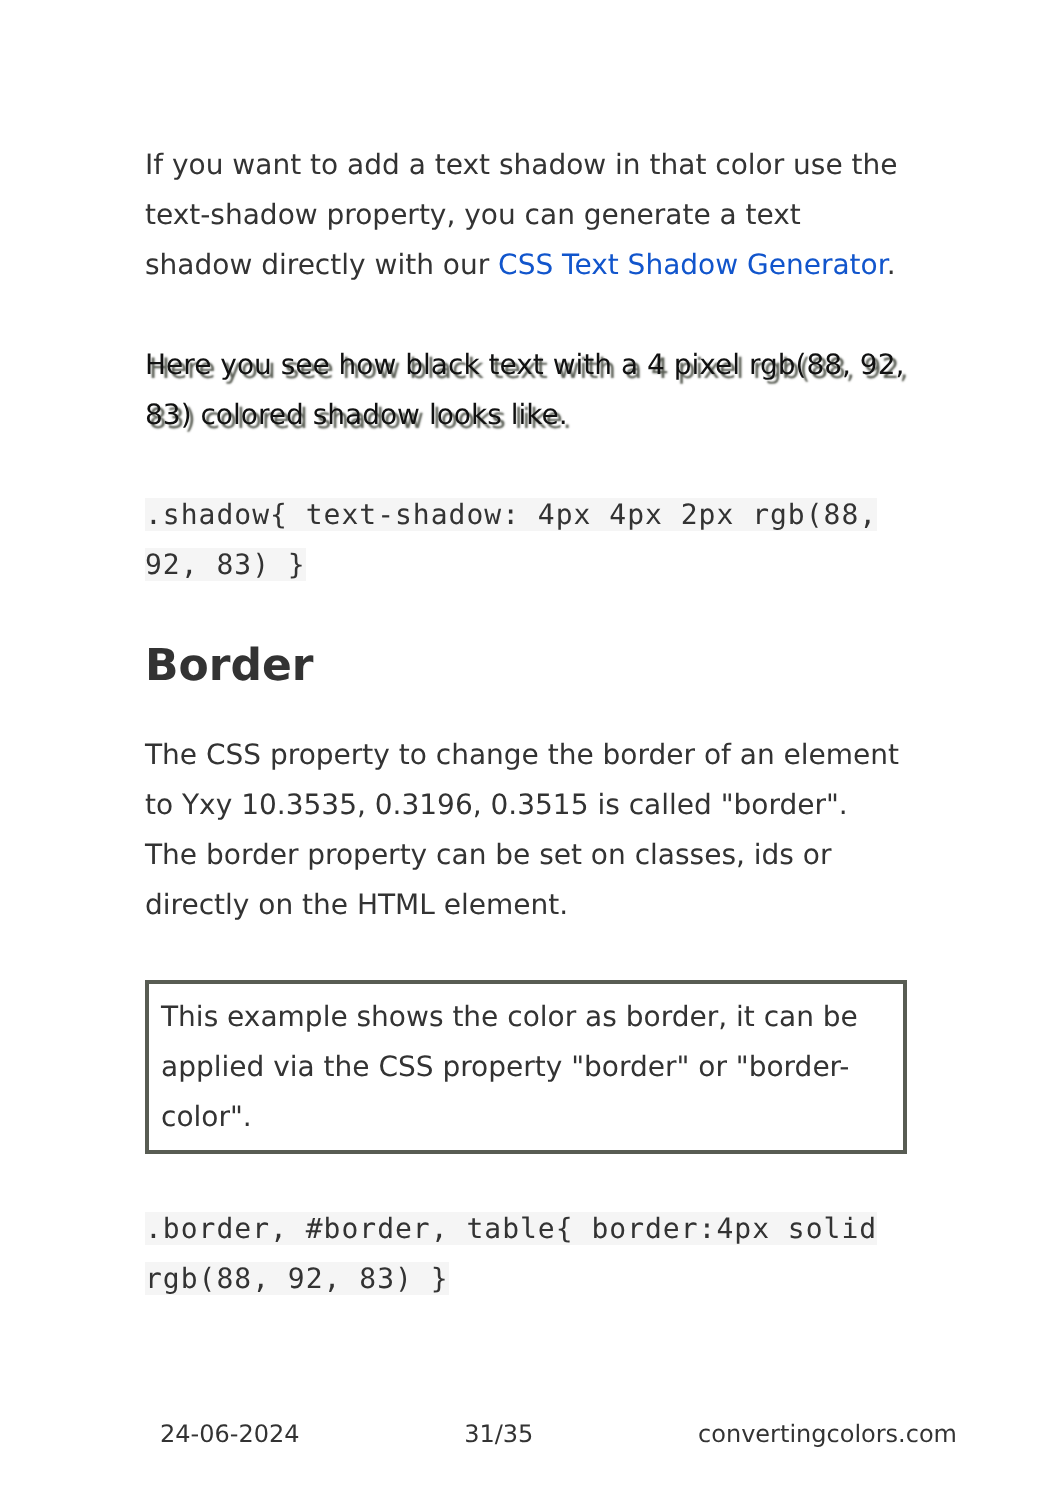If you want to add a text shadow in that color use the text-shadow property, you can generate a text shadow directly with our CSS Text Shadow Generator.
Here you see how black text with a 4 pixel rgb(88, 92, 83) colored shadow looks like.
.shadow{ text-shadow: 4px 4px 2px rgb(88, 92, 83) }
Border
The CSS property to change the border of an element to Yxy 10.3535, 0.3196, 0.3515 is called "border". The border property can be set on classes, ids or directly on the HTML element.
This example shows the color as border, it can be applied via the CSS property "border" or "border-color".
.border, #border, table{ border:4px solid rgb(88, 92, 83) }
24-06-2024 31/35 convertingcolors.com